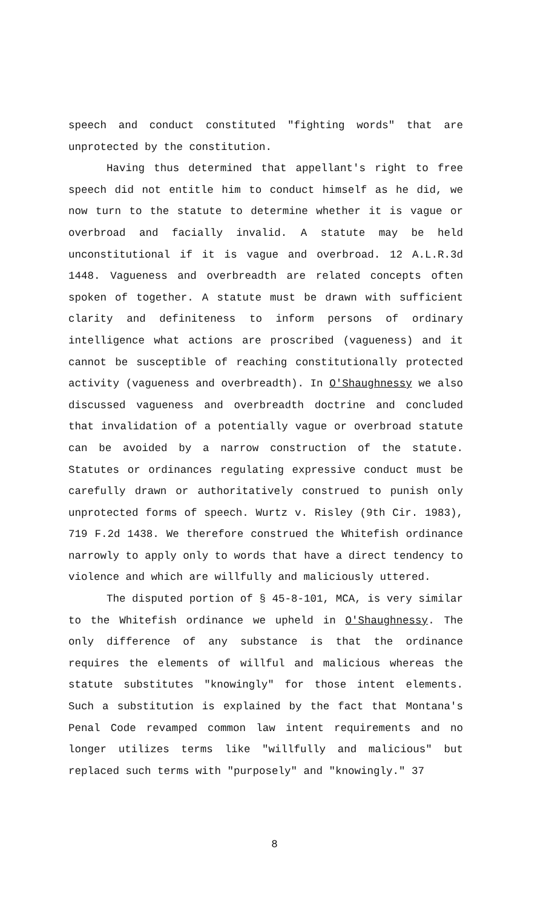speech and conduct constituted "fighting words" that are unprotected by the constitution.
Having thus determined that appellant's right to free speech did not entitle him to conduct himself as he did, we now turn to the statute to determine whether it is vague or overbroad and facially invalid. A statute may be held unconstitutional if it is vague and overbroad. 12 A.L.R.3d 1448. Vagueness and overbreadth are related concepts often spoken of together. A statute must be drawn with sufficient clarity and definiteness to inform persons of ordinary intelligence what actions are proscribed (vagueness) and it cannot be susceptible of reaching constitutionally protected activity (vagueness and overbreadth). In O'Shaughnessy we also discussed vagueness and overbreadth doctrine and concluded that invalidation of a potentially vague or overbroad statute can be avoided by a narrow construction of the statute. Statutes or ordinances regulating expressive conduct must be carefully drawn or authoritatively construed to punish only unprotected forms of speech. Wurtz v. Risley (9th Cir. 1983), 719 F.2d 1438. We therefore construed the Whitefish ordinance narrowly to apply only to words that have a direct tendency to violence and which are willfully and maliciously uttered.
The disputed portion of § 45-8-101, MCA, is very similar to the Whitefish ordinance we upheld in O'Shaughnessy. The only difference of any substance is that the ordinance requires the elements of willful and malicious whereas the statute substitutes "knowingly" for those intent elements. Such a substitution is explained by the fact that Montana's Penal Code revamped common law intent requirements and no longer utilizes terms like "willfully and malicious" but replaced such terms with "purposely" and "knowingly." 37
8